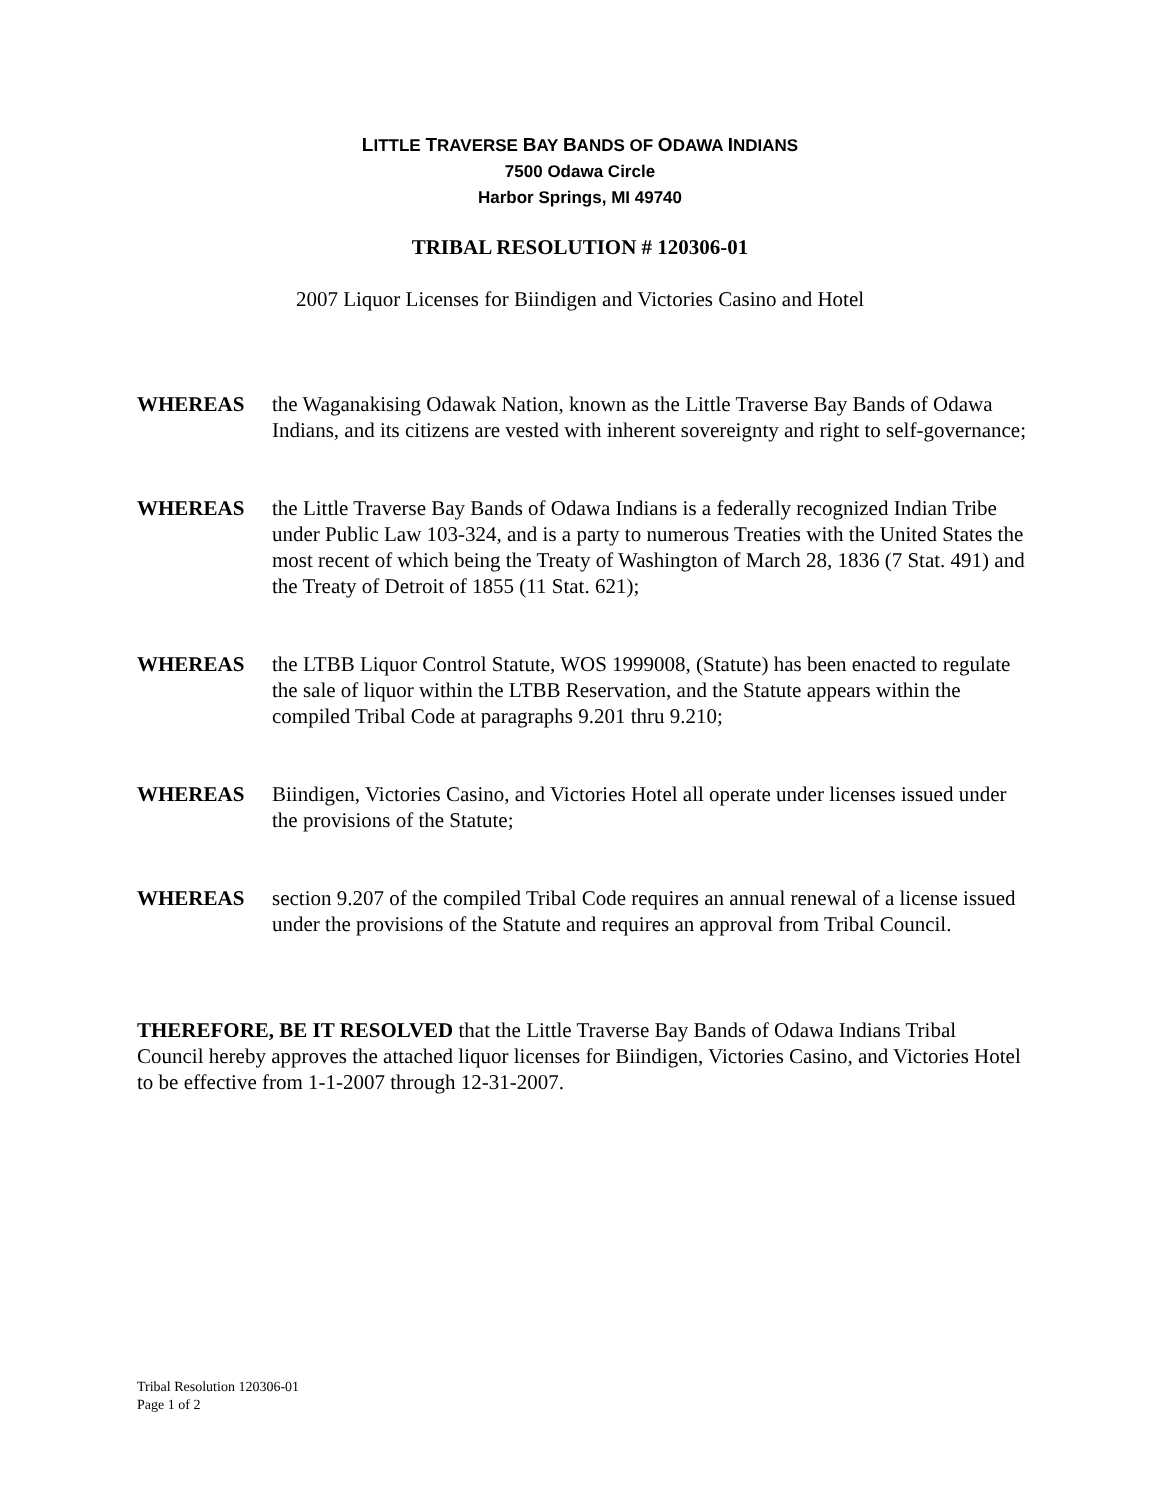LITTLE TRAVERSE BAY BANDS OF ODAWA INDIANS
7500 Odawa Circle
Harbor Springs, MI 49740
TRIBAL RESOLUTION # 120306-01
2007 Liquor Licenses for Biindigen and Victories Casino and Hotel
WHEREAS the Waganakising Odawak Nation, known as the Little Traverse Bay Bands of Odawa Indians, and its citizens are vested with inherent sovereignty and right to self-governance;
WHEREAS the Little Traverse Bay Bands of Odawa Indians is a federally recognized Indian Tribe under Public Law 103-324, and is a party to numerous Treaties with the United States the most recent of which being the Treaty of Washington of March 28, 1836 (7 Stat. 491) and the Treaty of Detroit of 1855 (11 Stat. 621);
WHEREAS the LTBB Liquor Control Statute, WOS 1999008, (Statute) has been enacted to regulate the sale of liquor within the LTBB Reservation, and the Statute appears within the compiled Tribal Code at paragraphs 9.201 thru 9.210;
WHEREAS Biindigen, Victories Casino, and Victories Hotel all operate under licenses issued under the provisions of the Statute;
WHEREAS section 9.207 of the compiled Tribal Code requires an annual renewal of a license issued under the provisions of the Statute and requires an approval from Tribal Council.
THEREFORE, BE IT RESOLVED that the Little Traverse Bay Bands of Odawa Indians Tribal Council hereby approves the attached liquor licenses for Biindigen, Victories Casino, and Victories Hotel to be effective from 1-1-2007 through 12-31-2007.
Tribal Resolution 120306-01
Page 1 of 2